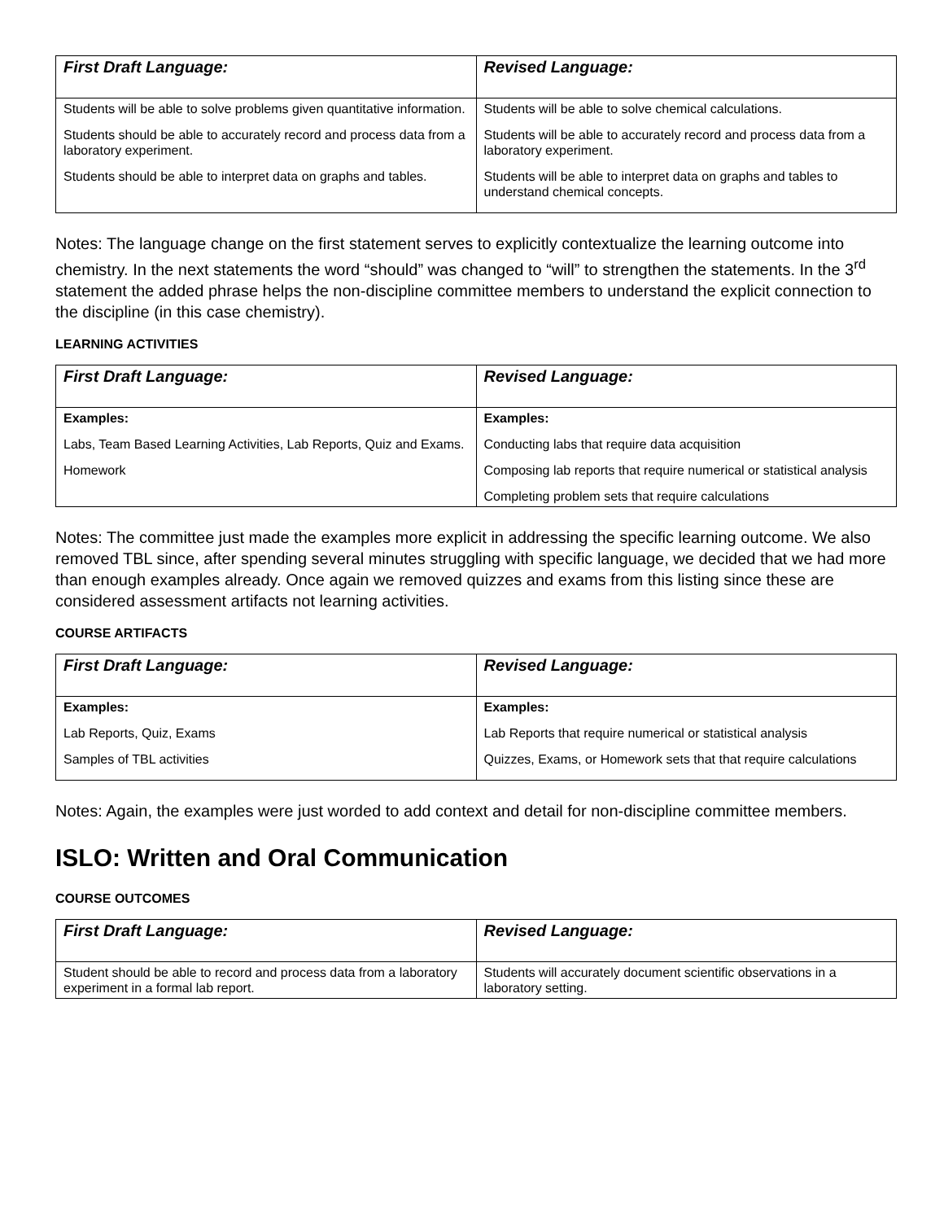| First Draft Language: | Revised Language: |
| --- | --- |
| Students will be able to solve problems given quantitative information. Students should be able to accurately record and process data from a laboratory experiment. Students should be able to interpret data on graphs and tables. | Students will be able to solve chemical calculations. Students will be able to accurately record and process data from a laboratory experiment. Students will be able to interpret data on graphs and tables to understand chemical concepts. |
Notes: The language change on the first statement serves to explicitly contextualize the learning outcome into chemistry. In the next statements the word “should” was changed to “will” to strengthen the statements. In the 3<sup>rd</sup> statement the added phrase helps the non-discipline committee members to understand the explicit connection to the discipline (in this case chemistry).
LEARNING ACTIVITIES
| First Draft Language: | Revised Language: |
| --- | --- |
| Examples: Labs, Team Based Learning Activities, Lab Reports, Quiz and Exams. Homework | Examples: Conducting labs that require data acquisition Composing lab reports that require numerical or statistical analysis Completing problem sets that require calculations |
Notes: The committee just made the examples more explicit in addressing the specific learning outcome. We also removed TBL since, after spending several minutes struggling with specific language, we decided that we had more than enough examples already. Once again we removed quizzes and exams from this listing since these are considered assessment artifacts not learning activities.
COURSE ARTIFACTS
| First Draft Language: | Revised Language: |
| --- | --- |
| Examples: Lab Reports, Quiz, Exams Samples of TBL activities | Examples: Lab Reports that require numerical or statistical analysis Quizzes, Exams, or Homework sets that that require calculations |
Notes: Again, the examples were just worded to add context and detail for non-discipline committee members.
ISLO: Written and Oral Communication
COURSE OUTCOMES
| First Draft Language: | Revised Language: |
| --- | --- |
| Student should be able to record and process data from a laboratory experiment in a formal lab report. | Students will accurately document scientific observations in a laboratory setting. |